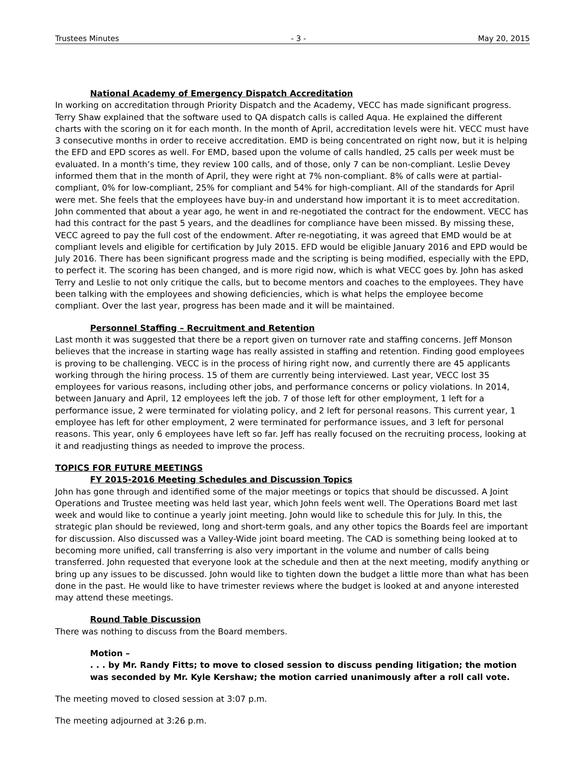Trustees Minutes - 3 - May 20, 2015
National Academy of Emergency Dispatch Accreditation
In working on accreditation through Priority Dispatch and the Academy, VECC has made significant progress. Terry Shaw explained that the software used to QA dispatch calls is called Aqua. He explained the different charts with the scoring on it for each month. In the month of April, accreditation levels were hit. VECC must have 3 consecutive months in order to receive accreditation. EMD is being concentrated on right now, but it is helping the EFD and EPD scores as well. For EMD, based upon the volume of calls handled, 25 calls per week must be evaluated. In a month’s time, they review 100 calls, and of those, only 7 can be non-compliant. Leslie Devey informed them that in the month of April, they were right at 7% non-compliant. 8% of calls were at partial-compliant, 0% for low-compliant, 25% for compliant and 54% for high-compliant. All of the standards for April were met. She feels that the employees have buy-in and understand how important it is to meet accreditation. John commented that about a year ago, he went in and re-negotiated the contract for the endowment. VECC has had this contract for the past 5 years, and the deadlines for compliance have been missed. By missing these, VECC agreed to pay the full cost of the endowment. After re-negotiating, it was agreed that EMD would be at compliant levels and eligible for certification by July 2015. EFD would be eligible January 2016 and EPD would be July 2016. There has been significant progress made and the scripting is being modified, especially with the EPD, to perfect it. The scoring has been changed, and is more rigid now, which is what VECC goes by. John has asked Terry and Leslie to not only critique the calls, but to become mentors and coaches to the employees. They have been talking with the employees and showing deficiencies, which is what helps the employee become compliant. Over the last year, progress has been made and it will be maintained.
Personnel Staffing – Recruitment and Retention
Last month it was suggested that there be a report given on turnover rate and staffing concerns. Jeff Monson believes that the increase in starting wage has really assisted in staffing and retention. Finding good employees is proving to be challenging. VECC is in the process of hiring right now, and currently there are 45 applicants working through the hiring process. 15 of them are currently being interviewed. Last year, VECC lost 35 employees for various reasons, including other jobs, and performance concerns or policy violations. In 2014, between January and April, 12 employees left the job. 7 of those left for other employment, 1 left for a performance issue, 2 were terminated for violating policy, and 2 left for personal reasons. This current year, 1 employee has left for other employment, 2 were terminated for performance issues, and 3 left for personal reasons. This year, only 6 employees have left so far. Jeff has really focused on the recruiting process, looking at it and readjusting things as needed to improve the process.
TOPICS FOR FUTURE MEETINGS
FY 2015-2016 Meeting Schedules and Discussion Topics
John has gone through and identified some of the major meetings or topics that should be discussed. A Joint Operations and Trustee meeting was held last year, which John feels went well. The Operations Board met last week and would like to continue a yearly joint meeting. John would like to schedule this for July. In this, the strategic plan should be reviewed, long and short-term goals, and any other topics the Boards feel are important for discussion. Also discussed was a Valley-Wide joint board meeting. The CAD is something being looked at to becoming more unified, call transferring is also very important in the volume and number of calls being transferred. John requested that everyone look at the schedule and then at the next meeting, modify anything or bring up any issues to be discussed. John would like to tighten down the budget a little more than what has been done in the past. He would like to have trimester reviews where the budget is looked at and anyone interested may attend these meetings.
Round Table Discussion
There was nothing to discuss from the Board members.
Motion –
. . . by Mr. Randy Fitts; to move to closed session to discuss pending litigation; the motion was seconded by Mr. Kyle Kershaw; the motion carried unanimously after a roll call vote.
The meeting moved to closed session at 3:07 p.m.
The meeting adjourned at 3:26 p.m.